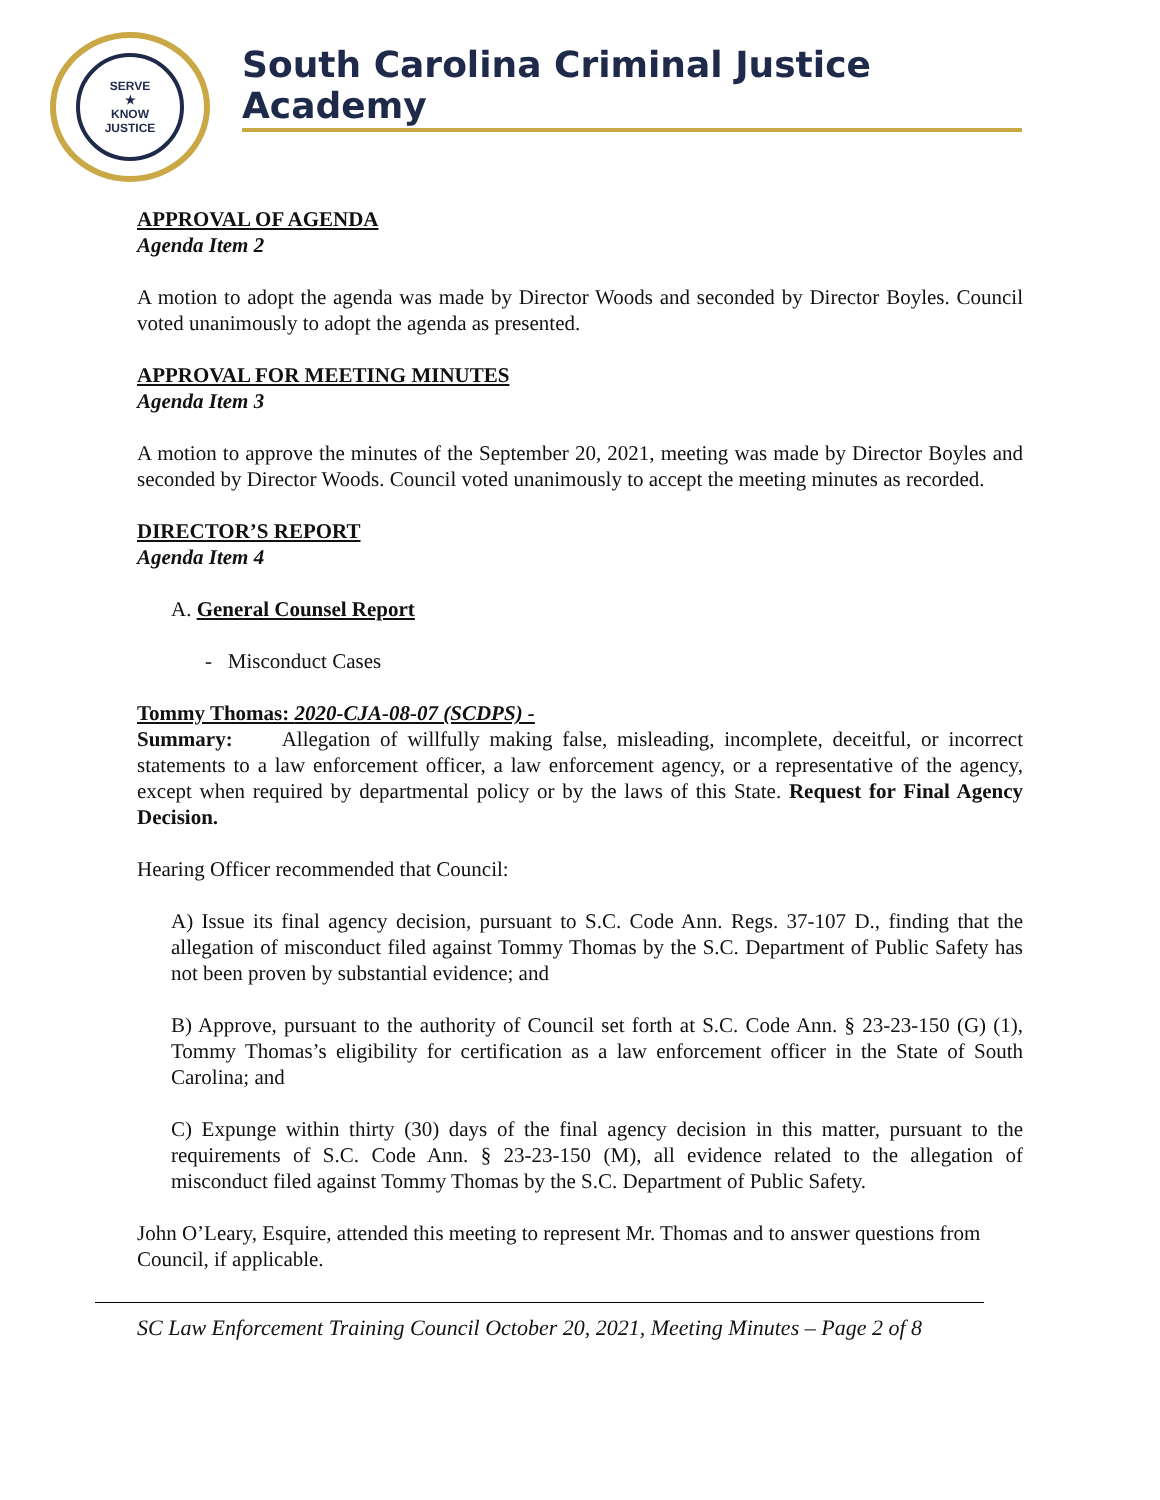SERVE
★
KNOW
JUSTICE
South Carolina Criminal Justice Academy
APPROVAL OF AGENDA
Agenda Item 2
A motion to adopt the agenda was made by Director Woods and seconded by Director Boyles. Council voted unanimously to adopt the agenda as presented.
APPROVAL FOR MEETING MINUTES
Agenda Item 3
A motion to approve the minutes of the September 20, 2021, meeting was made by Director Boyles and seconded by Director Woods. Council voted unanimously to accept the meeting minutes as recorded.
DIRECTOR’S REPORT
Agenda Item 4
A. General Counsel Report
- Misconduct Cases
Tommy Thomas: 2020-CJA-08-07 (SCDPS) -
Summary: Allegation of willfully making false, misleading, incomplete, deceitful, or incorrect statements to a law enforcement officer, a law enforcement agency, or a representative of the agency, except when required by departmental policy or by the laws of this State. Request for Final Agency Decision.
Hearing Officer recommended that Council:
A) Issue its final agency decision, pursuant to S.C. Code Ann. Regs. 37-107 D., finding that the allegation of misconduct filed against Tommy Thomas by the S.C. Department of Public Safety has not been proven by substantial evidence; and
B) Approve, pursuant to the authority of Council set forth at S.C. Code Ann. § 23-23-150 (G) (1), Tommy Thomas’s eligibility for certification as a law enforcement officer in the State of South Carolina; and
C) Expunge within thirty (30) days of the final agency decision in this matter, pursuant to the requirements of S.C. Code Ann. § 23-23-150 (M), all evidence related to the allegation of misconduct filed against Tommy Thomas by the S.C. Department of Public Safety.
John O’Leary, Esquire, attended this meeting to represent Mr. Thomas and to answer questions from Council, if applicable.
SC Law Enforcement Training Council October 20, 2021, Meeting Minutes – Page 2 of 8